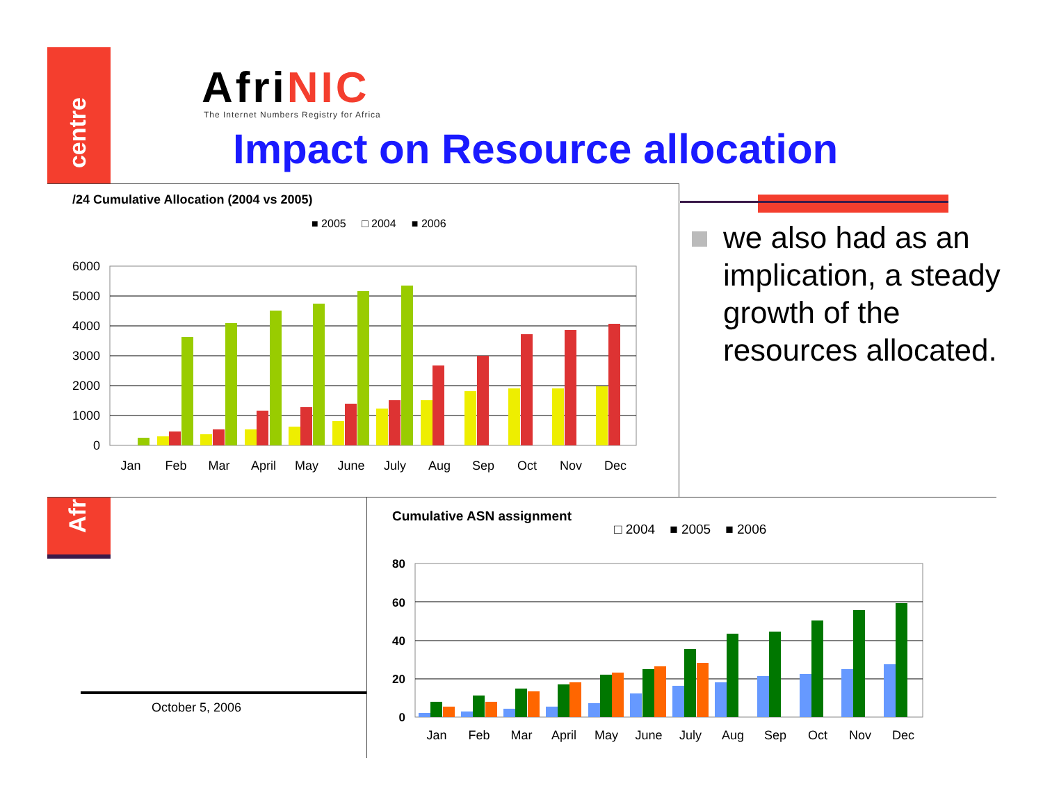centre
Afr
Afri NIC
The Internet Numbers Registry for Africa
Impact on Resource allocation
/24 Cumulative Allocation (2004 vs 2005)
■ 2005 □ 2004 ■ 2006
6000
5000
4000
3000
2000
1000
0
Jan
Feb
Mar
April
May
June
July
Aug
Sep
Oct
Nov
Dec
we also had as an implication, a steady growth of the resources allocated.
October 5, 2006
Cumulative ASN assignment
□ 2004 ■ 2005 ■ 2006
80
60
40
20
0
Jan
Feb
Mar
April
May
June
July
Aug
Sep
Oct
Nov
Dec